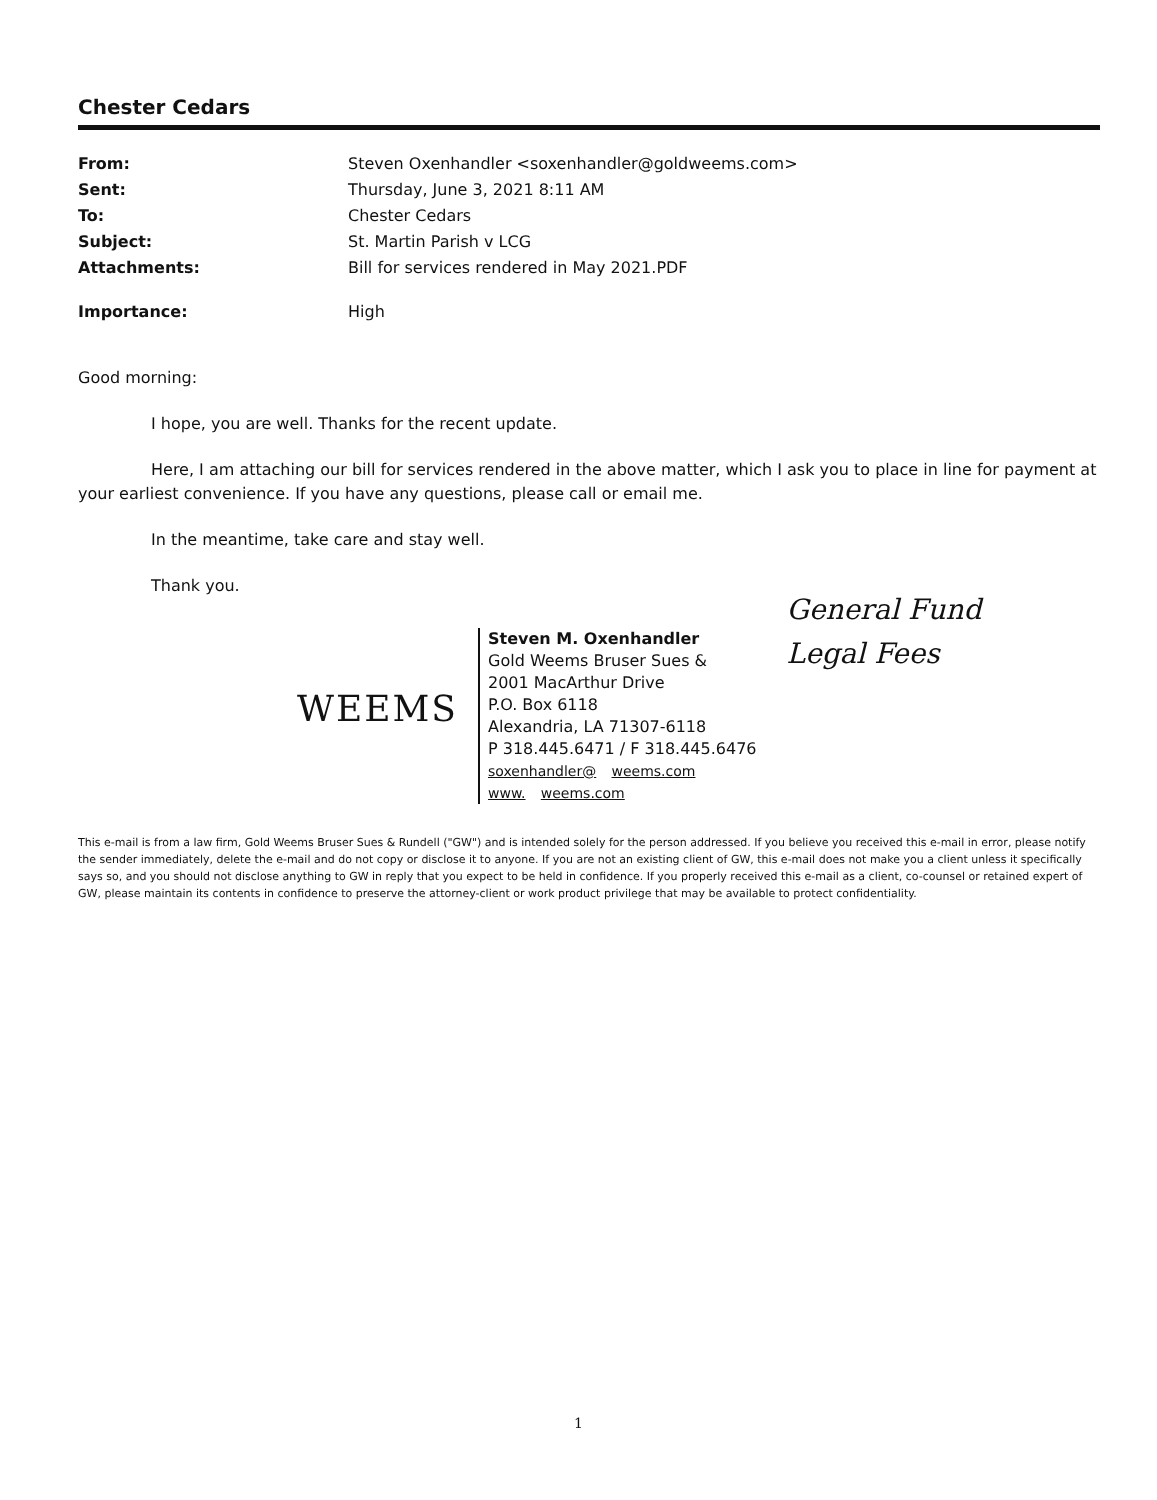Chester Cedars
| From: | Steven Oxenhandler <soxenhandler@goldweems.com> |
| Sent: | Thursday, June 3, 2021 8:11 AM |
| To: | Chester Cedars |
| Subject: | St. Martin Parish v LCG |
| Attachments: | Bill for services rendered in May 2021.PDF |
| Importance: | High |
Good morning:
I hope, you are well. Thanks for the recent update.
Here, I am attaching our bill for services rendered in the above matter, which I ask you to place in line for payment at your earliest convenience. If you have any questions, please call or email me.
In the meantime, take care and stay well.
Thank you.
WEEMS
Steven M. Oxenhandler
Gold Weems Bruser Sues &
2001 MacArthur Drive
P.O. Box 6118
Alexandria, LA 71307-6118
P 318.445.6471 / F 318.445.6476
soxenhandler@ weems.com
www. weems.com
General Fund
Legal Fees
This e-mail is from a law firm, Gold Weems Bruser Sues & Rundell ("GW") and is intended solely for the person addressed. If you believe you received this e-mail in error, please notify the sender immediately, delete the e-mail and do not copy or disclose it to anyone. If you are not an existing client of GW, this e-mail does not make you a client unless it specifically says so, and you should not disclose anything to GW in reply that you expect to be held in confidence. If you properly received this e-mail as a client, co-counsel or retained expert of GW, please maintain its contents in confidence to preserve the attorney-client or work product privilege that may be available to protect confidentiality.
1